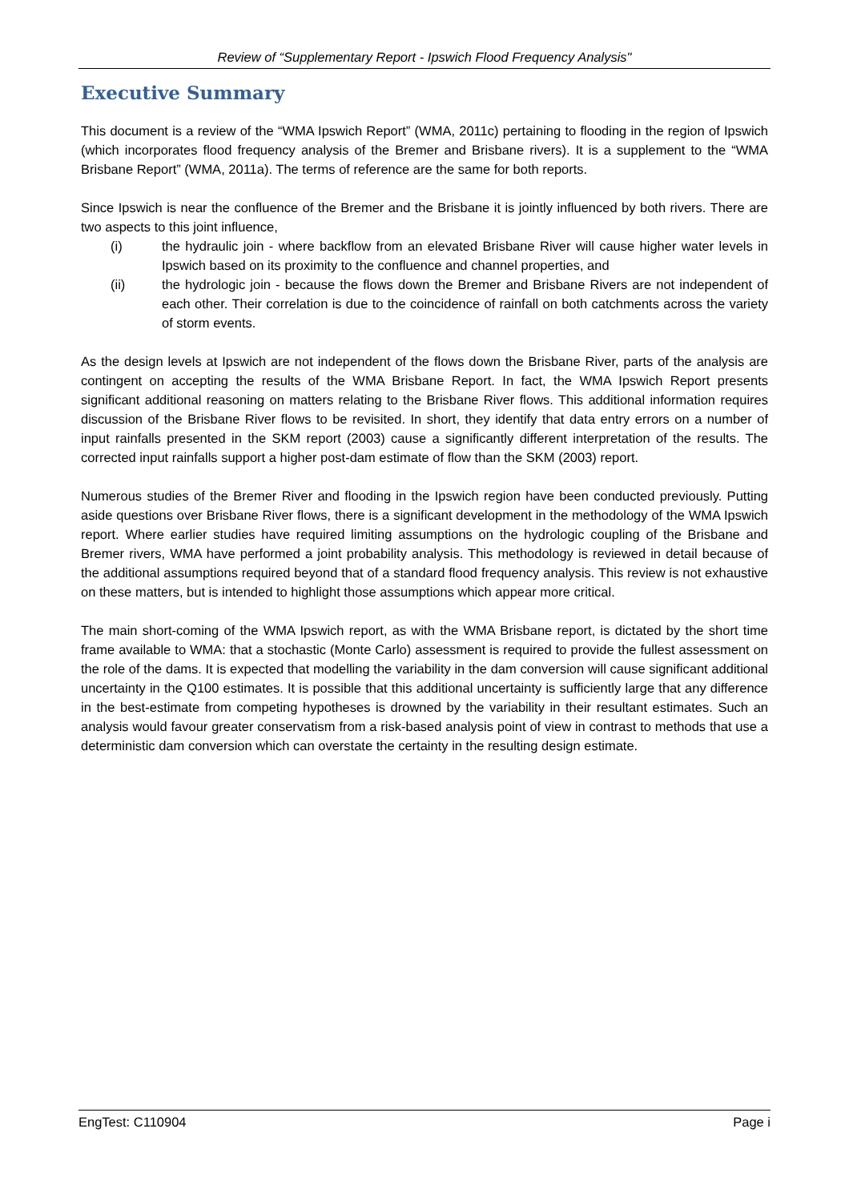Review of “Supplementary Report - Ipswich Flood Frequency Analysis"
Executive Summary
This document is a review of the “WMA Ipswich Report” (WMA, 2011c) pertaining to flooding in the region of Ipswich (which incorporates flood frequency analysis of the Bremer and Brisbane rivers). It is a supplement to the “WMA Brisbane Report” (WMA, 2011a). The terms of reference are the same for both reports.
Since Ipswich is near the confluence of the Bremer and the Brisbane it is jointly influenced by both rivers. There are two aspects to this joint influence,
(i) the hydraulic join - where backflow from an elevated Brisbane River will cause higher water levels in Ipswich based on its proximity to the confluence and channel properties, and
(ii) the hydrologic join - because the flows down the Bremer and Brisbane Rivers are not independent of each other. Their correlation is due to the coincidence of rainfall on both catchments across the variety of storm events.
As the design levels at Ipswich are not independent of the flows down the Brisbane River, parts of the analysis are contingent on accepting the results of the WMA Brisbane Report. In fact, the WMA Ipswich Report presents significant additional reasoning on matters relating to the Brisbane River flows. This additional information requires discussion of the Brisbane River flows to be revisited. In short, they identify that data entry errors on a number of input rainfalls presented in the SKM report (2003) cause a significantly different interpretation of the results. The corrected input rainfalls support a higher post-dam estimate of flow than the SKM (2003) report.
Numerous studies of the Bremer River and flooding in the Ipswich region have been conducted previously. Putting aside questions over Brisbane River flows, there is a significant development in the methodology of the WMA Ipswich report. Where earlier studies have required limiting assumptions on the hydrologic coupling of the Brisbane and Bremer rivers, WMA have performed a joint probability analysis. This methodology is reviewed in detail because of the additional assumptions required beyond that of a standard flood frequency analysis. This review is not exhaustive on these matters, but is intended to highlight those assumptions which appear more critical.
The main short-coming of the WMA Ipswich report, as with the WMA Brisbane report, is dictated by the short time frame available to WMA: that a stochastic (Monte Carlo) assessment is required to provide the fullest assessment on the role of the dams. It is expected that modelling the variability in the dam conversion will cause significant additional uncertainty in the Q100 estimates. It is possible that this additional uncertainty is sufficiently large that any difference in the best-estimate from competing hypotheses is drowned by the variability in their resultant estimates. Such an analysis would favour greater conservatism from a risk-based analysis point of view in contrast to methods that use a deterministic dam conversion which can overstate the certainty in the resulting design estimate.
EngTest: C110904 Page i